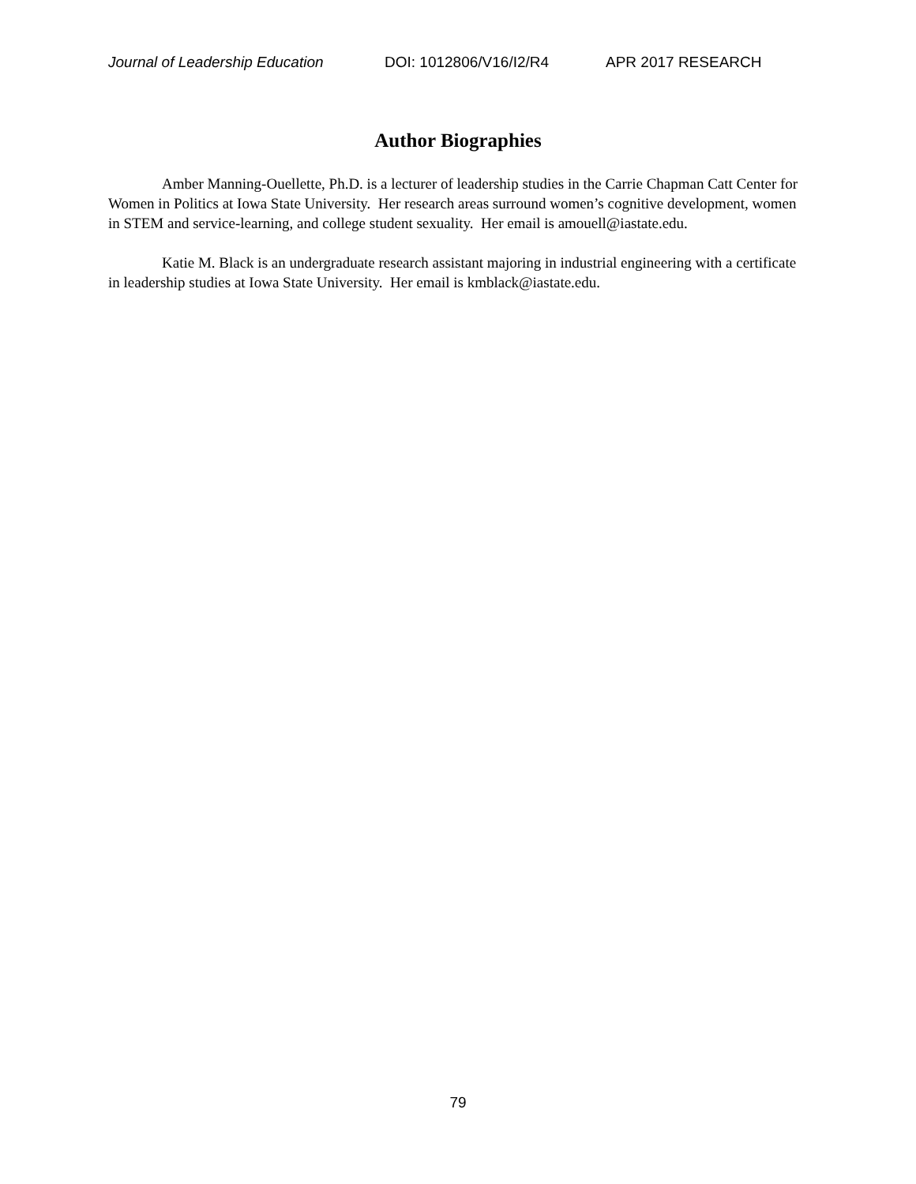Journal of Leadership Education DOI: 1012806/V16/I2/R4 APR 2017 RESEARCH
Author Biographies
Amber Manning-Ouellette, Ph.D. is a lecturer of leadership studies in the Carrie Chapman Catt Center for Women in Politics at Iowa State University. Her research areas surround women’s cognitive development, women in STEM and service-learning, and college student sexuality. Her email is amouell@iastate.edu.
Katie M. Black is an undergraduate research assistant majoring in industrial engineering with a certificate in leadership studies at Iowa State University. Her email is kmblack@iastate.edu.
79